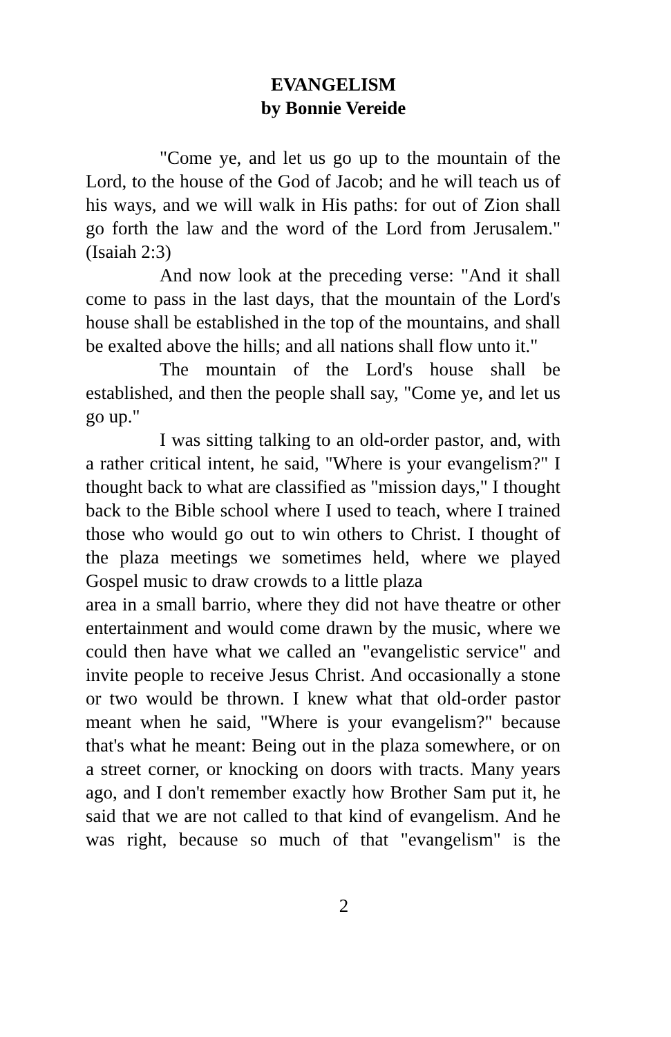EVANGELISM
by Bonnie Vereide
"Come ye, and let us go up to the mountain of the Lord, to the house of the God of Jacob; and he will teach us of his ways, and we will walk in His paths: for out of Zion shall go forth the law and the word of the Lord from Jerusalem." (Isaiah 2:3)
And now look at the preceding verse: "And it shall come to pass in the last days, that the mountain of the Lord's house shall be established in the top of the mountains, and shall be exalted above the hills; and all nations shall flow unto it."
The mountain of the Lord's house shall be established, and then the people shall say, "Come ye, and let us go up."
I was sitting talking to an old-order pastor, and, with a rather critical intent, he said, "Where is your evangelism?" I thought back to what are classified as "mission days," I thought back to the Bible school where I used to teach, where I trained those who would go out to win others to Christ. I thought of the plaza meetings we sometimes held, where we played Gospel music to draw crowds to a little plaza
area in a small barrio, where they did not have theatre or other entertainment and would come drawn by the music, where we could then have what we called an "evangelistic service" and invite people to receive Jesus Christ. And occasionally a stone or two would be thrown. I knew what that old-order pastor meant when he said, "Where is your evangelism?" because that's what he meant: Being out in the plaza somewhere, or on a street corner, or knocking on doors with tracts. Many years ago, and I don't remember exactly how Brother Sam put it, he said that we are not called to that kind of evangelism. And he was right, because so much of that "evangelism" is the
2